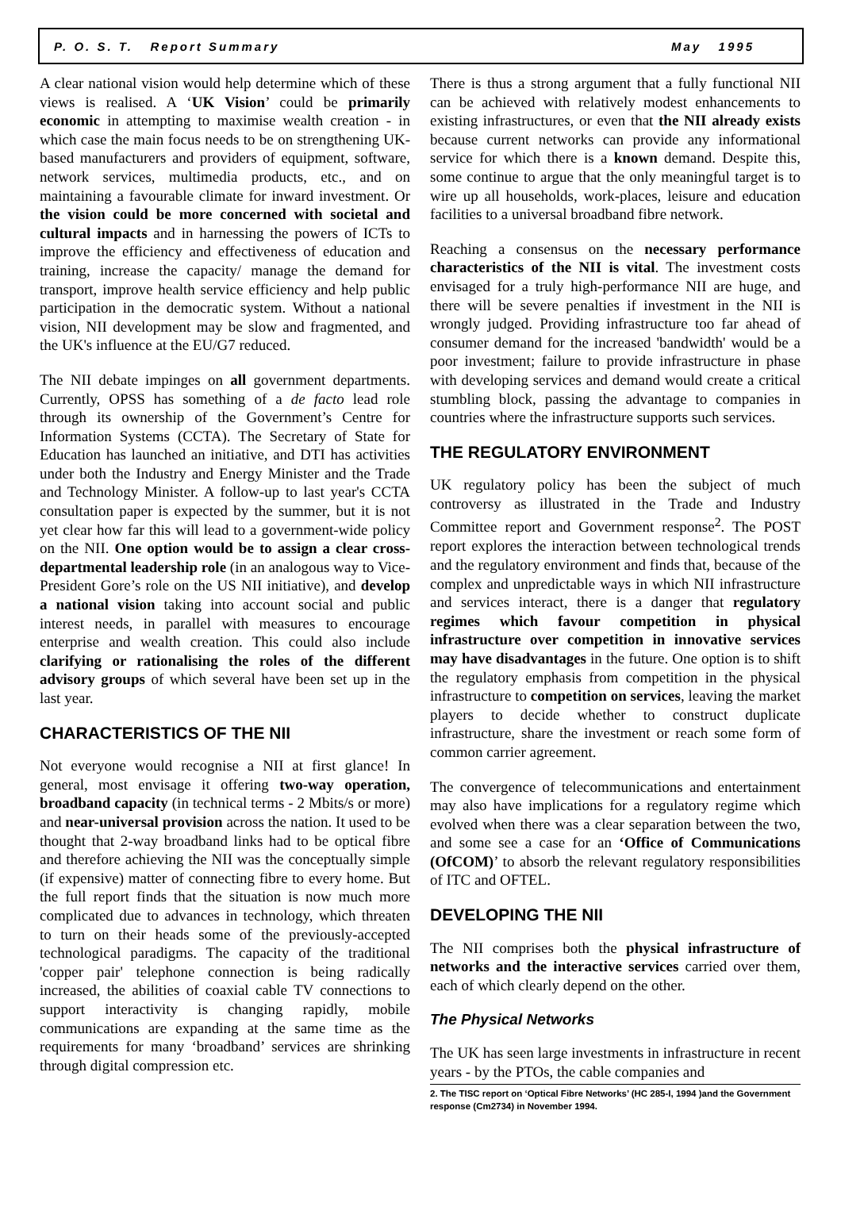P. O. S. T. Report Summary May 1995
A clear national vision would help determine which of these views is realised. A ‘UK Vision’ could be primarily economic in attempting to maximise wealth creation - in which case the main focus needs to be on strengthening UK-based manufacturers and providers of equipment, software, network services, multimedia products, etc., and on maintaining a favourable climate for inward investment. Or the vision could be more concerned with societal and cultural impacts and in harnessing the powers of ICTs to improve the efficiency and effectiveness of education and training, increase the capacity/ manage the demand for transport, improve health service efficiency and help public participation in the democratic system. Without a national vision, NII development may be slow and fragmented, and the UK's influence at the EU/G7 reduced.
The NII debate impinges on all government departments. Currently, OPSS has something of a de facto lead role through its ownership of the Government’s Centre for Information Systems (CCTA). The Secretary of State for Education has launched an initiative, and DTI has activities under both the Industry and Energy Minister and the Trade and Technology Minister. A follow-up to last year's CCTA consultation paper is expected by the summer, but it is not yet clear how far this will lead to a government-wide policy on the NII. One option would be to assign a clear cross-departmental leadership role (in an analogous way to Vice-President Gore’s role on the US NII initiative), and develop a national vision taking into account social and public interest needs, in parallel with measures to encourage enterprise and wealth creation. This could also include clarifying or rationalising the roles of the different advisory groups of which several have been set up in the last year.
CHARACTERISTICS OF THE NII
Not everyone would recognise a NII at first glance! In general, most envisage it offering two-way operation, broadband capacity (in technical terms - 2 Mbits/s or more) and near-universal provision across the nation. It used to be thought that 2-way broadband links had to be optical fibre and therefore achieving the NII was the conceptually simple (if expensive) matter of connecting fibre to every home. But the full report finds that the situation is now much more complicated due to advances in technology, which threaten to turn on their heads some of the previously-accepted technological paradigms. The capacity of the traditional 'copper pair' telephone connection is being radically increased, the abilities of coaxial cable TV connections to support interactivity is changing rapidly, mobile communications are expanding at the same time as the requirements for many ‘broadband’ services are shrinking through digital compression etc.
There is thus a strong argument that a fully functional NII can be achieved with relatively modest enhancements to existing infrastructures, or even that the NII already exists because current networks can provide any informational service for which there is a known demand. Despite this, some continue to argue that the only meaningful target is to wire up all households, work-places, leisure and education facilities to a universal broadband fibre network.
Reaching a consensus on the necessary performance characteristics of the NII is vital. The investment costs envisaged for a truly high-performance NII are huge, and there will be severe penalties if investment in the NII is wrongly judged. Providing infrastructure too far ahead of consumer demand for the increased 'bandwidth' would be a poor investment; failure to provide infrastructure in phase with developing services and demand would create a critical stumbling block, passing the advantage to companies in countries where the infrastructure supports such services.
THE REGULATORY ENVIRONMENT
UK regulatory policy has been the subject of much controversy as illustrated in the Trade and Industry Committee report and Government response<sup>2</sup>. The POST report explores the interaction between technological trends and the regulatory environment and finds that, because of the complex and unpredictable ways in which NII infrastructure and services interact, there is a danger that regulatory regimes which favour competition in physical infrastructure over competition in innovative services may have disadvantages in the future. One option is to shift the regulatory emphasis from competition in the physical infrastructure to competition on services, leaving the market players to decide whether to construct duplicate infrastructure, share the investment or reach some form of common carrier agreement.
The convergence of telecommunications and entertainment may also have implications for a regulatory regime which evolved when there was a clear separation between the two, and some see a case for an ‘Office of Communications (OfCOM)’ to absorb the relevant regulatory responsibilities of ITC and OFTEL.
DEVELOPING THE NII
The NII comprises both the physical infrastructure of networks and the interactive services carried over them, each of which clearly depend on the other.
The Physical Networks
The UK has seen large investments in infrastructure in recent years - by the PTOs, the cable companies and
2. The TISC report on ‘Optical Fibre Networks’ (HC 285-I, 1994 )and the Government response (Cm2734) in November 1994.